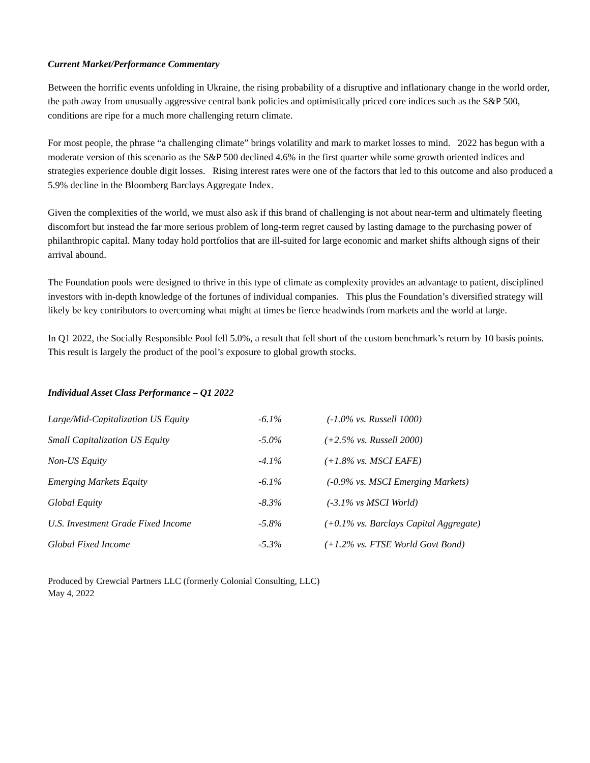Current Market/Performance Commentary
Between the horrific events unfolding in Ukraine, the rising probability of a disruptive and inflationary change in the world order, the path away from unusually aggressive central bank policies and optimistically priced core indices such as the S&P 500, conditions are ripe for a much more challenging return climate.
For most people, the phrase “a challenging climate” brings volatility and mark to market losses to mind. 2022 has begun with a moderate version of this scenario as the S&P 500 declined 4.6% in the first quarter while some growth oriented indices and strategies experience double digit losses. Rising interest rates were one of the factors that led to this outcome and also produced a 5.9% decline in the Bloomberg Barclays Aggregate Index.
Given the complexities of the world, we must also ask if this brand of challenging is not about near-term and ultimately fleeting discomfort but instead the far more serious problem of long-term regret caused by lasting damage to the purchasing power of philanthropic capital. Many today hold portfolios that are ill-suited for large economic and market shifts although signs of their arrival abound.
The Foundation pools were designed to thrive in this type of climate as complexity provides an advantage to patient, disciplined investors with in-depth knowledge of the fortunes of individual companies. This plus the Foundation’s diversified strategy will likely be key contributors to overcoming what might at times be fierce headwinds from markets and the world at large.
In Q1 2022, the Socially Responsible Pool fell 5.0%, a result that fell short of the custom benchmark’s return by 10 basis points. This result is largely the product of the pool’s exposure to global growth stocks.
Individual Asset Class Performance – Q1 2022
| Large/Mid-Capitalization US Equity | -6.1% | (-1.0% vs. Russell 1000) |
| Small Capitalization US Equity | -5.0% | (+2.5% vs. Russell 2000) |
| Non-US Equity | -4.1% | (+1.8% vs. MSCI EAFE) |
| Emerging Markets Equity | -6.1% | (-0.9% vs. MSCI Emerging Markets) |
| Global Equity | -8.3% | (-3.1% vs MSCI World) |
| U.S. Investment Grade Fixed Income | -5.8% | (+0.1% vs. Barclays Capital Aggregate) |
| Global Fixed Income | -5.3% | (+1.2% vs. FTSE World Govt Bond) |
Produced by Crewcial Partners LLC (formerly Colonial Consulting, LLC)
May 4, 2022